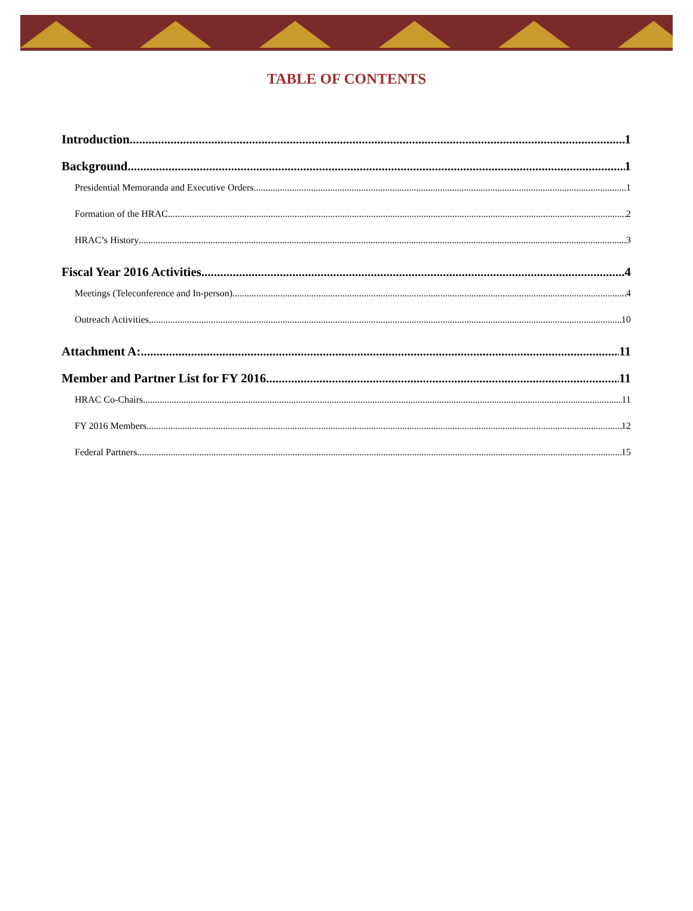TABLE OF CONTENTS
Introduction 1
Background 1
Presidential Memoranda and Executive Orders 1
Formation of the HRAC 2
HRAC’s History 3
Fiscal Year 2016 Activities 4
Meetings (Teleconference and In-person) 4
Outreach Activities 10
Attachment A: 11
Member and Partner List for FY 2016 11
HRAC Co-Chairs 11
FY 2016 Members 12
Federal Partners 15